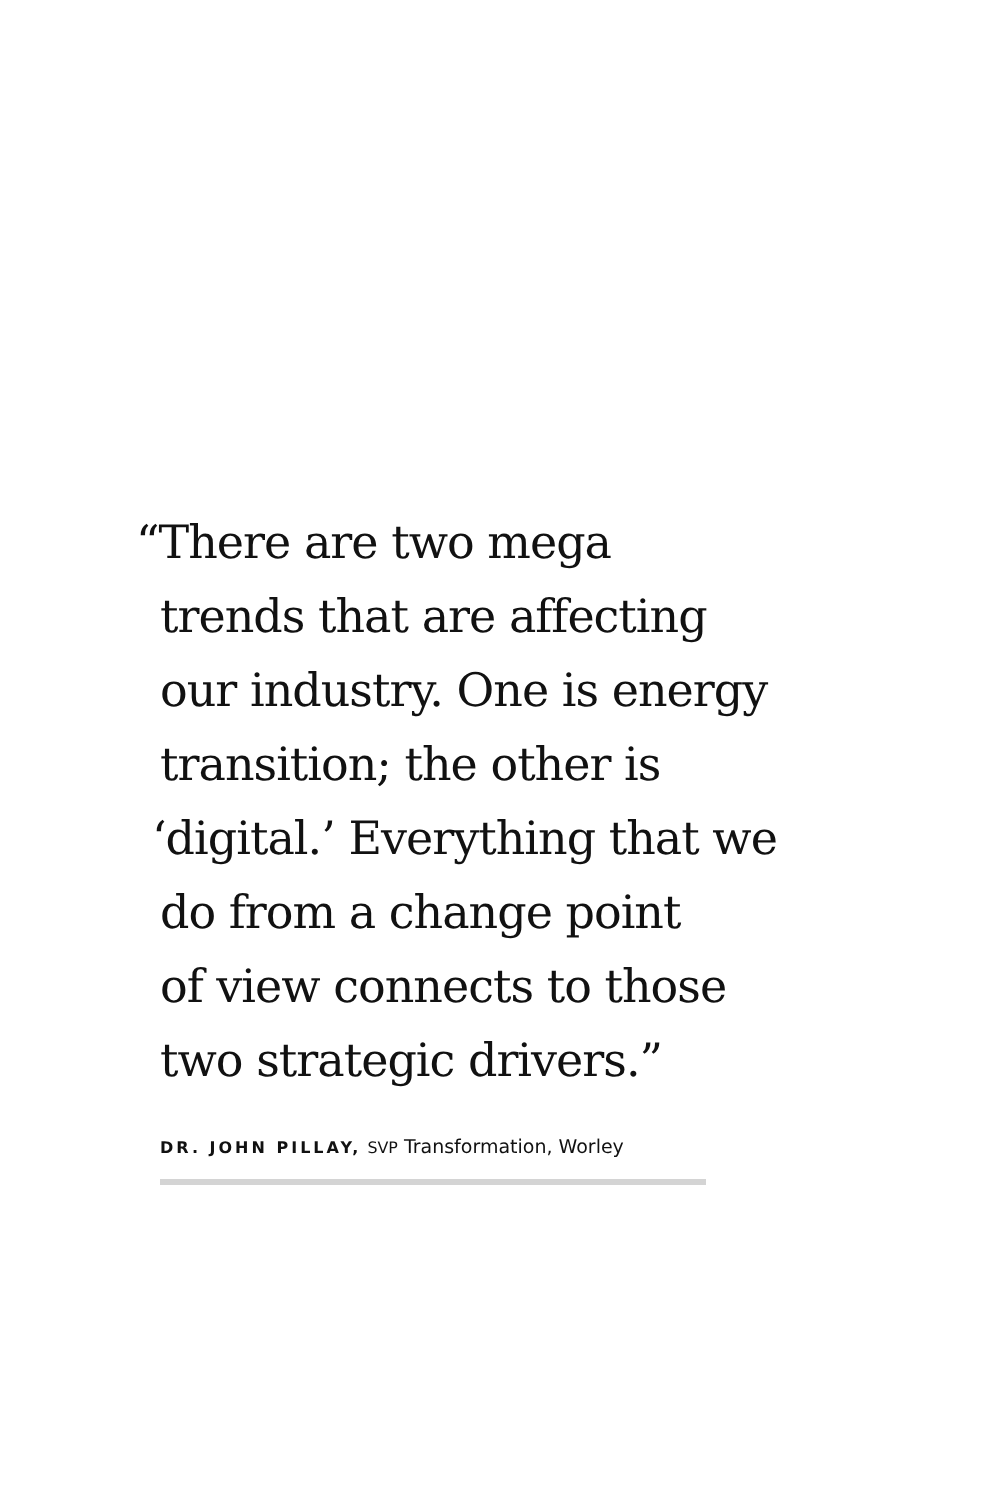“There are two mega
trends that are affecting
our industry. One is energy
transition; the other is
‘digital.’ Everything that we
do from a change point
of view connects to those
two strategic drivers.”
DR. JOHN PILLAY, SVP Transformation, Worley